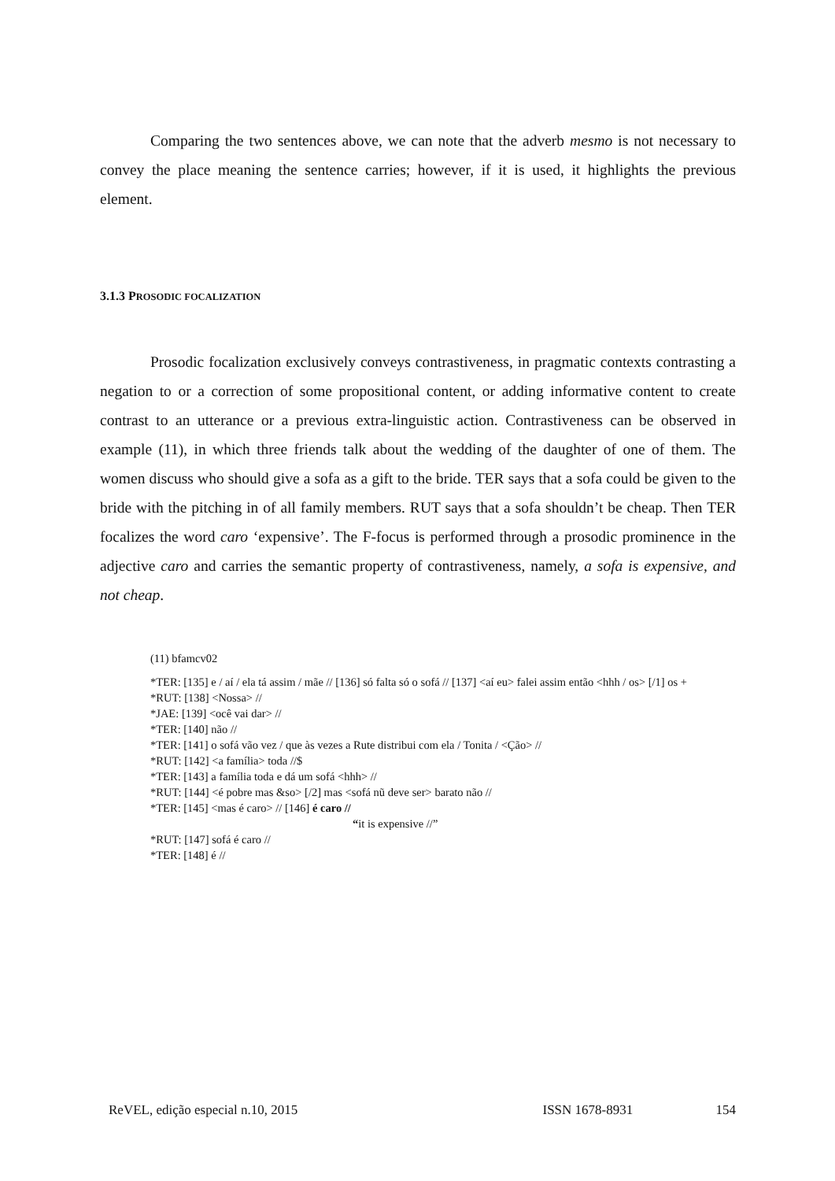Comparing the two sentences above, we can note that the adverb mesmo is not necessary to convey the place meaning the sentence carries; however, if it is used, it highlights the previous element.
3.1.3 PROSODIC FOCALIZATION
Prosodic focalization exclusively conveys contrastiveness, in pragmatic contexts contrasting a negation to or a correction of some propositional content, or adding informative content to create contrast to an utterance or a previous extra-linguistic action. Contrastiveness can be observed in example (11), in which three friends talk about the wedding of the daughter of one of them. The women discuss who should give a sofa as a gift to the bride. TER says that a sofa could be given to the bride with the pitching in of all family members. RUT says that a sofa shouldn’t be cheap. Then TER focalizes the word caro ‘expensive’. The F-focus is performed through a prosodic prominence in the adjective caro and carries the semantic property of contrastiveness, namely, a sofa is expensive, and not cheap.
(11) bfamcv02
*TER: [135] e / aí / ela tá assim / mãe // [136] só falta só o sofá // [137] <aí eu> falei assim então <hhh / os> [/1] os +
*RUT: [138] <Nossa> //
*JAE: [139] <ocê vai dar> //
*TER: [140] não //
*TER: [141] o sofá vão vez / que às vezes a Rute distribui com ela / Tonita / <Ção> //
*RUT: [142] <a família> toda //$
*TER: [143] a família toda e dá um sofá <hhh> //
*RUT: [144] <é pobre mas &so> [/2] mas <sofá nũ deve ser> barato não //
*TER: [145] <mas é caro> // [146] é caro //
“it is expensive //”
*RUT: [147] sofá é caro //
*TER: [148] é //
ReVEL, edição especial n.10, 2015 ISSN 1678-8931 154